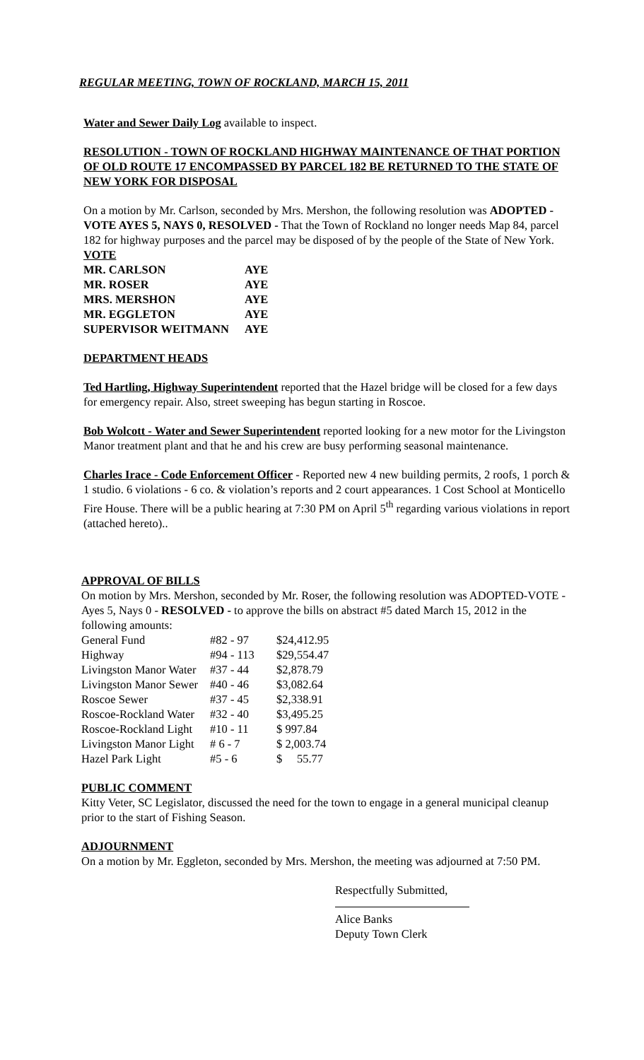REGULAR MEETING, TOWN OF ROCKLAND, MARCH 15, 2011
Water and Sewer Daily Log available to inspect.
RESOLUTION - TOWN OF ROCKLAND HIGHWAY MAINTENANCE OF THAT PORTION OF OLD ROUTE 17 ENCOMPASSED BY PARCEL 182 BE RETURNED TO THE STATE OF NEW YORK FOR DISPOSAL
On a motion by Mr. Carlson, seconded by Mrs. Mershon, the following resolution was ADOPTED - VOTE AYES 5, NAYS 0, RESOLVED - That the Town of Rockland no longer needs Map 84, parcel 182 for highway purposes and the parcel may be disposed of by the people of the State of New York.
| VOTE | |
| MR. CARLSON | AYE |
| MR. ROSER | AYE |
| MRS. MERSHON | AYE |
| MR. EGGLETON | AYE |
| SUPERVISOR WEITMANN | AYE |
DEPARTMENT HEADS
Ted Hartling, Highway Superintendent reported that the Hazel bridge will be closed for a few days for emergency repair. Also, street sweeping has begun starting in Roscoe.
Bob Wolcott - Water and Sewer Superintendent reported looking for a new motor for the Livingston Manor treatment plant and that he and his crew are busy performing seasonal maintenance.
Charles Irace - Code Enforcement Officer - Reported new 4 new building permits, 2 roofs, 1 porch & 1 studio. 6 violations - 6 co. & violation’s reports and 2 court appearances. 1 Cost School at Monticello Fire House. There will be a public hearing at 7:30 PM on April 5<sup>th</sup> regarding various violations in report (attached hereto)..
APPROVAL OF BILLS
On motion by Mrs. Mershon, seconded by Mr. Roser, the following resolution was ADOPTED-VOTE - Ayes 5, Nays 0 - RESOLVED - to approve the bills on abstract #5 dated March 15, 2012 in the following amounts:
| General Fund | #82 - 97 | $24,412.95 |
| Highway | #94 - 113 | $29,554.47 |
| Livingston Manor Water | #37 - 44 | $2,878.79 |
| Livingston Manor Sewer | #40 - 46 | $3,082.64 |
| Roscoe Sewer | #37 - 45 | $2,338.91 |
| Roscoe-Rockland Water | #32 - 40 | $3,495.25 |
| Roscoe-Rockland Light | #10 - 11 | $ 997.84 |
| Livingston Manor Light | # 6 - 7 | $ 2,003.74 |
| Hazel Park Light | #5 - 6 | $ 55.77 |
PUBLIC COMMENT
Kitty Veter, SC Legislator, discussed the need for the town to engage in a general municipal cleanup prior to the start of Fishing Season.
ADJOURNMENT
On a motion by Mr. Eggleton, seconded by Mrs. Mershon, the meeting was adjourned at 7:50 PM.
Respectfully Submitted,
Alice Banks
Deputy Town Clerk